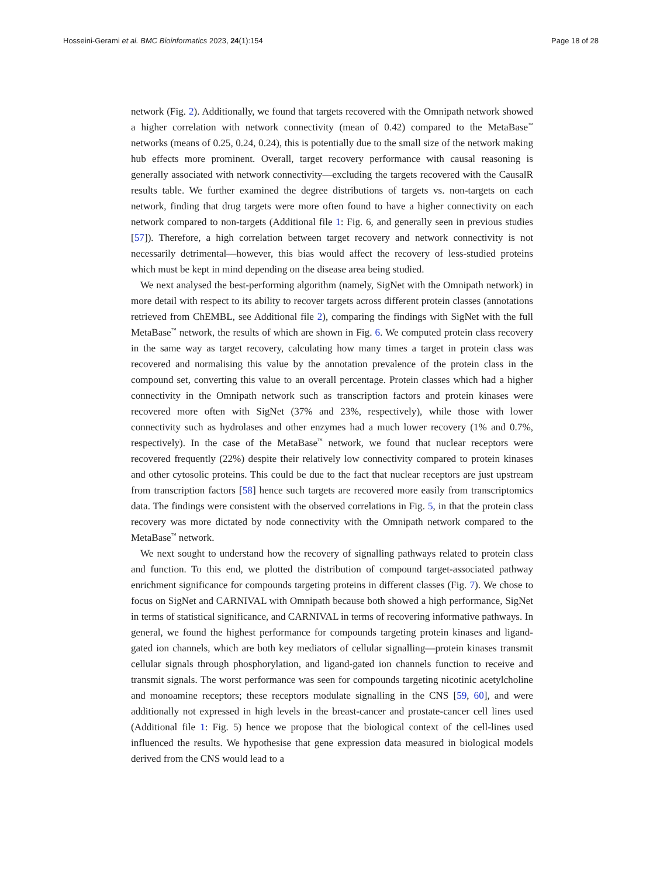Hosseini-Gerami et al. BMC Bioinformatics 2023, 24(1):154 Page 18 of 28
network (Fig. 2). Additionally, we found that targets recovered with the Omnipath network showed a higher correlation with network connectivity (mean of 0.42) compared to the MetaBase<sup>™</sup> networks (means of 0.25, 0.24, 0.24), this is potentially due to the small size of the network making hub effects more prominent. Overall, target recovery performance with causal reasoning is generally associated with network connectivity—excluding the targets recovered with the CausalR results table. We further examined the degree distributions of targets vs. non-targets on each network, finding that drug targets were more often found to have a higher connectivity on each network compared to non-targets (Additional file 1: Fig. 6, and generally seen in previous studies [57]). Therefore, a high correlation between target recovery and network connectivity is not necessarily detrimental—however, this bias would affect the recovery of less-studied proteins which must be kept in mind depending on the disease area being studied.
We next analysed the best-performing algorithm (namely, SigNet with the Omnipath network) in more detail with respect to its ability to recover targets across different protein classes (annotations retrieved from ChEMBL, see Additional file 2), comparing the findings with SigNet with the full MetaBase<sup>™</sup> network, the results of which are shown in Fig. 6. We computed protein class recovery in the same way as target recovery, calculating how many times a target in protein class was recovered and normalising this value by the annotation prevalence of the protein class in the compound set, converting this value to an overall percentage. Protein classes which had a higher connectivity in the Omnipath network such as transcription factors and protein kinases were recovered more often with SigNet (37% and 23%, respectively), while those with lower connectivity such as hydrolases and other enzymes had a much lower recovery (1% and 0.7%, respectively). In the case of the MetaBase<sup>™</sup> network, we found that nuclear receptors were recovered frequently (22%) despite their relatively low connectivity compared to protein kinases and other cytosolic proteins. This could be due to the fact that nuclear receptors are just upstream from transcription factors [58] hence such targets are recovered more easily from transcriptomics data. The findings were consistent with the observed correlations in Fig. 5, in that the protein class recovery was more dictated by node connectivity with the Omnipath network compared to the MetaBase<sup>™</sup> network.
We next sought to understand how the recovery of signalling pathways related to protein class and function. To this end, we plotted the distribution of compound target-associated pathway enrichment significance for compounds targeting proteins in different classes (Fig. 7). We chose to focus on SigNet and CARNIVAL with Omnipath because both showed a high performance, SigNet in terms of statistical significance, and CARNIVAL in terms of recovering informative pathways. In general, we found the highest performance for compounds targeting protein kinases and ligand-gated ion channels, which are both key mediators of cellular signalling—protein kinases transmit cellular signals through phosphorylation, and ligand-gated ion channels function to receive and transmit signals. The worst performance was seen for compounds targeting nicotinic acetylcholine and monoamine receptors; these receptors modulate signalling in the CNS [59, 60], and were additionally not expressed in high levels in the breast-cancer and prostate-cancer cell lines used (Additional file 1: Fig. 5) hence we propose that the biological context of the cell-lines used influenced the results. We hypothesise that gene expression data measured in biological models derived from the CNS would lead to a